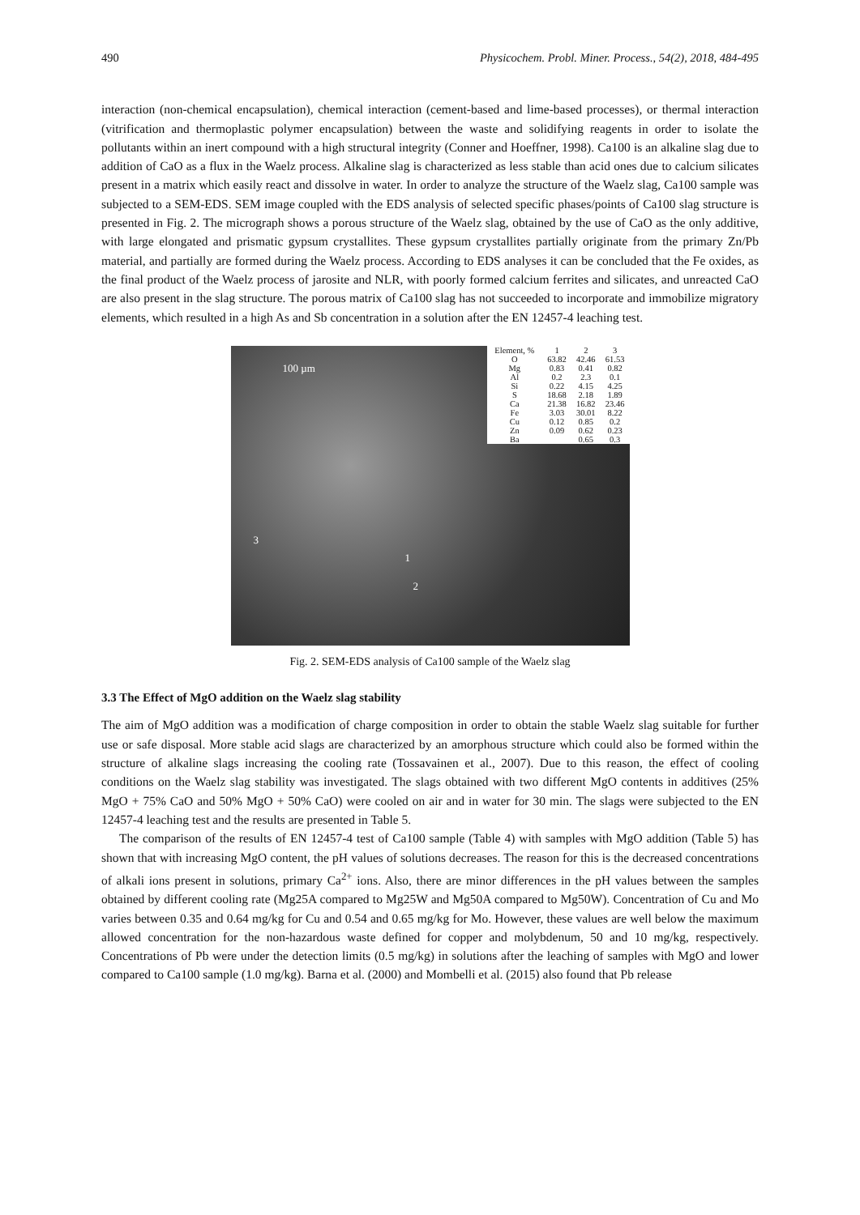490 Physicochem. Probl. Miner. Process., 54(2), 2018, 484-495
interaction (non-chemical encapsulation), chemical interaction (cement-based and lime-based processes), or thermal interaction (vitrification and thermoplastic polymer encapsulation) between the waste and solidifying reagents in order to isolate the pollutants within an inert compound with a high structural integrity (Conner and Hoeffner, 1998). Ca100 is an alkaline slag due to addition of CaO as a flux in the Waelz process. Alkaline slag is characterized as less stable than acid ones due to calcium silicates present in a matrix which easily react and dissolve in water. In order to analyze the structure of the Waelz slag, Ca100 sample was subjected to a SEM-EDS. SEM image coupled with the EDS analysis of selected specific phases/points of Ca100 slag structure is presented in Fig. 2. The micrograph shows a porous structure of the Waelz slag, obtained by the use of CaO as the only additive, with large elongated and prismatic gypsum crystallites. These gypsum crystallites partially originate from the primary Zn/Pb material, and partially are formed during the Waelz process. According to EDS analyses it can be concluded that the Fe oxides, as the final product of the Waelz process of jarosite and NLR, with poorly formed calcium ferrites and silicates, and unreacted CaO are also present in the slag structure. The porous matrix of Ca100 slag has not succeeded to incorporate and immobilize migratory elements, which resulted in a high As and Sb concentration in a solution after the EN 12457-4 leaching test.
100 µm
1
2
3
| Element, % | 1 | 2 | 3 |
| --- | --- | --- | --- |
| O | 63.82 | 42.46 | 61.53 |
| Mg | 0.83 | 0.41 | 0.82 |
| Al | 0.2 | 2.3 | 0.1 |
| Si | 0.22 | 4.15 | 4.25 |
| S | 18.68 | 2.18 | 1.89 |
| Ca | 21.38 | 16.82 | 23.46 |
| Fe | 3.03 | 30.01 | 8.22 |
| Cu | 0.12 | 0.85 | 0.2 |
| Zn | 0.09 | 0.62 | 0.23 |
| Ba | | 0.65 | 0.3 |
Fig. 2. SEM-EDS analysis of Ca100 sample of the Waelz slag
3.3 The Effect of MgO addition on the Waelz slag stability
The aim of MgO addition was a modification of charge composition in order to obtain the stable Waelz slag suitable for further use or safe disposal. More stable acid slags are characterized by an amorphous structure which could also be formed within the structure of alkaline slags increasing the cooling rate (Tossavainen et al., 2007). Due to this reason, the effect of cooling conditions on the Waelz slag stability was investigated. The slags obtained with two different MgO contents in additives (25% MgO + 75% CaO and 50% MgO + 50% CaO) were cooled on air and in water for 30 min. The slags were subjected to the EN 12457-4 leaching test and the results are presented in Table 5.
The comparison of the results of EN 12457-4 test of Ca100 sample (Table 4) with samples with MgO addition (Table 5) has shown that with increasing MgO content, the pH values of solutions decreases. The reason for this is the decreased concentrations of alkali ions present in solutions, primary Ca<sup>2+</sup> ions. Also, there are minor differences in the pH values between the samples obtained by different cooling rate (Mg25A compared to Mg25W and Mg50A compared to Mg50W). Concentration of Cu and Mo varies between 0.35 and 0.64 mg/kg for Cu and 0.54 and 0.65 mg/kg for Mo. However, these values are well below the maximum allowed concentration for the non-hazardous waste defined for copper and molybdenum, 50 and 10 mg/kg, respectively. Concentrations of Pb were under the detection limits (0.5 mg/kg) in solutions after the leaching of samples with MgO and lower compared to Ca100 sample (1.0 mg/kg). Barna et al. (2000) and Mombelli et al. (2015) also found that Pb release